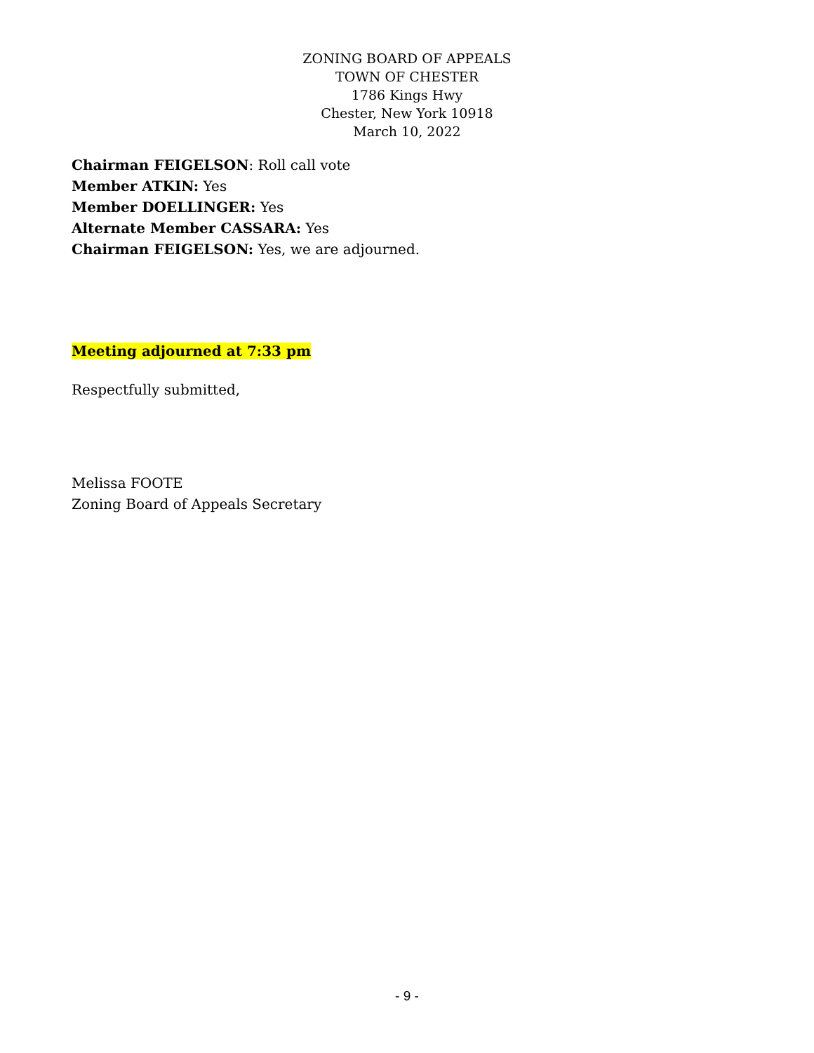ZONING BOARD OF APPEALS
TOWN OF CHESTER
1786 Kings Hwy
Chester, New York 10918
March 10, 2022
Chairman FEIGELSON: Roll call vote
Member ATKIN: Yes
Member DOELLINGER: Yes
Alternate Member CASSARA: Yes
Chairman FEIGELSON: Yes, we are adjourned.
Meeting adjourned at 7:33 pm
Respectfully submitted,
Melissa FOOTE
Zoning Board of Appeals Secretary
- 9 -